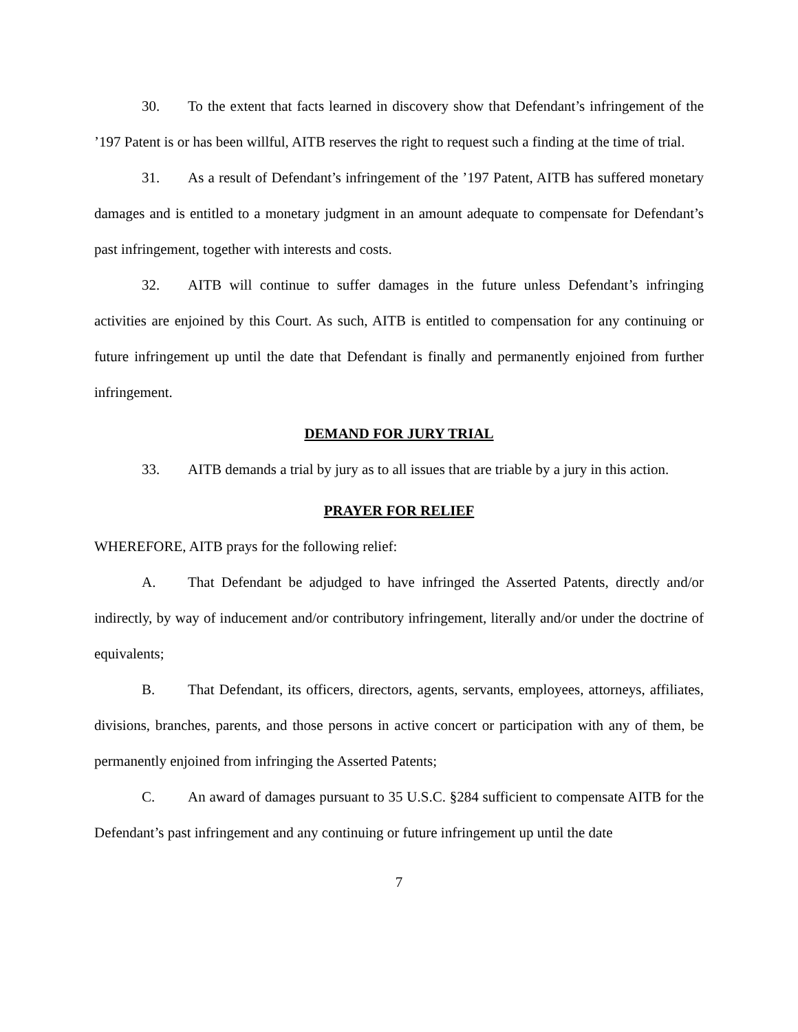30. To the extent that facts learned in discovery show that Defendant’s infringement of the ’197 Patent is or has been willful, AITB reserves the right to request such a finding at the time of trial.
31. As a result of Defendant’s infringement of the ’197 Patent, AITB has suffered monetary damages and is entitled to a monetary judgment in an amount adequate to compensate for Defendant’s past infringement, together with interests and costs.
32. AITB will continue to suffer damages in the future unless Defendant’s infringing activities are enjoined by this Court. As such, AITB is entitled to compensation for any continuing or future infringement up until the date that Defendant is finally and permanently enjoined from further infringement.
DEMAND FOR JURY TRIAL
33. AITB demands a trial by jury as to all issues that are triable by a jury in this action.
PRAYER FOR RELIEF
WHEREFORE, AITB prays for the following relief:
A. That Defendant be adjudged to have infringed the Asserted Patents, directly and/or indirectly, by way of inducement and/or contributory infringement, literally and/or under the doctrine of equivalents;
B. That Defendant, its officers, directors, agents, servants, employees, attorneys, affiliates, divisions, branches, parents, and those persons in active concert or participation with any of them, be permanently enjoined from infringing the Asserted Patents;
C. An award of damages pursuant to 35 U.S.C. §284 sufficient to compensate AITB for the Defendant’s past infringement and any continuing or future infringement up until the date
7